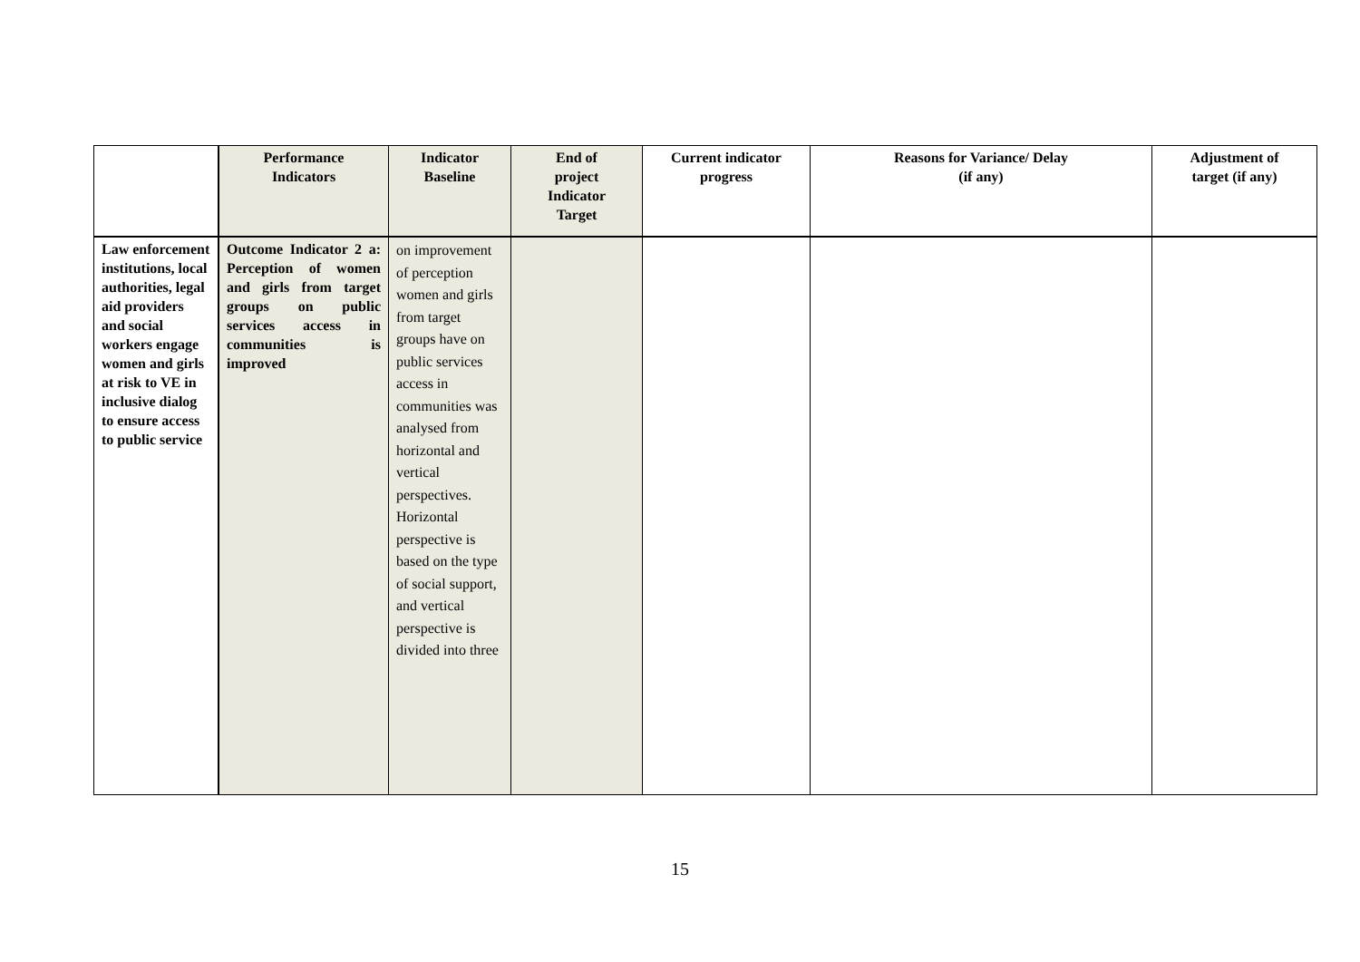| | Performance Indicators | Indicator Baseline | End of project Indicator Target | Current indicator progress | Reasons for Variance/ Delay (if any) | Adjustment of target (if any) |
| --- | --- | --- | --- | --- | --- | --- |
| Law enforcement institutions, local authorities, legal aid providers and social workers engage women and girls at risk to VE in inclusive dialog to ensure access to public service | Outcome Indicator 2 a: Perception of women and girls from target groups on public services access in communities is improved | on improvement of perception women and girls from target groups have on public services access in communities was analysed from horizontal and vertical perspectives. Horizontal perspective is based on the type of social support, and vertical perspective is divided into three | | | | |
15